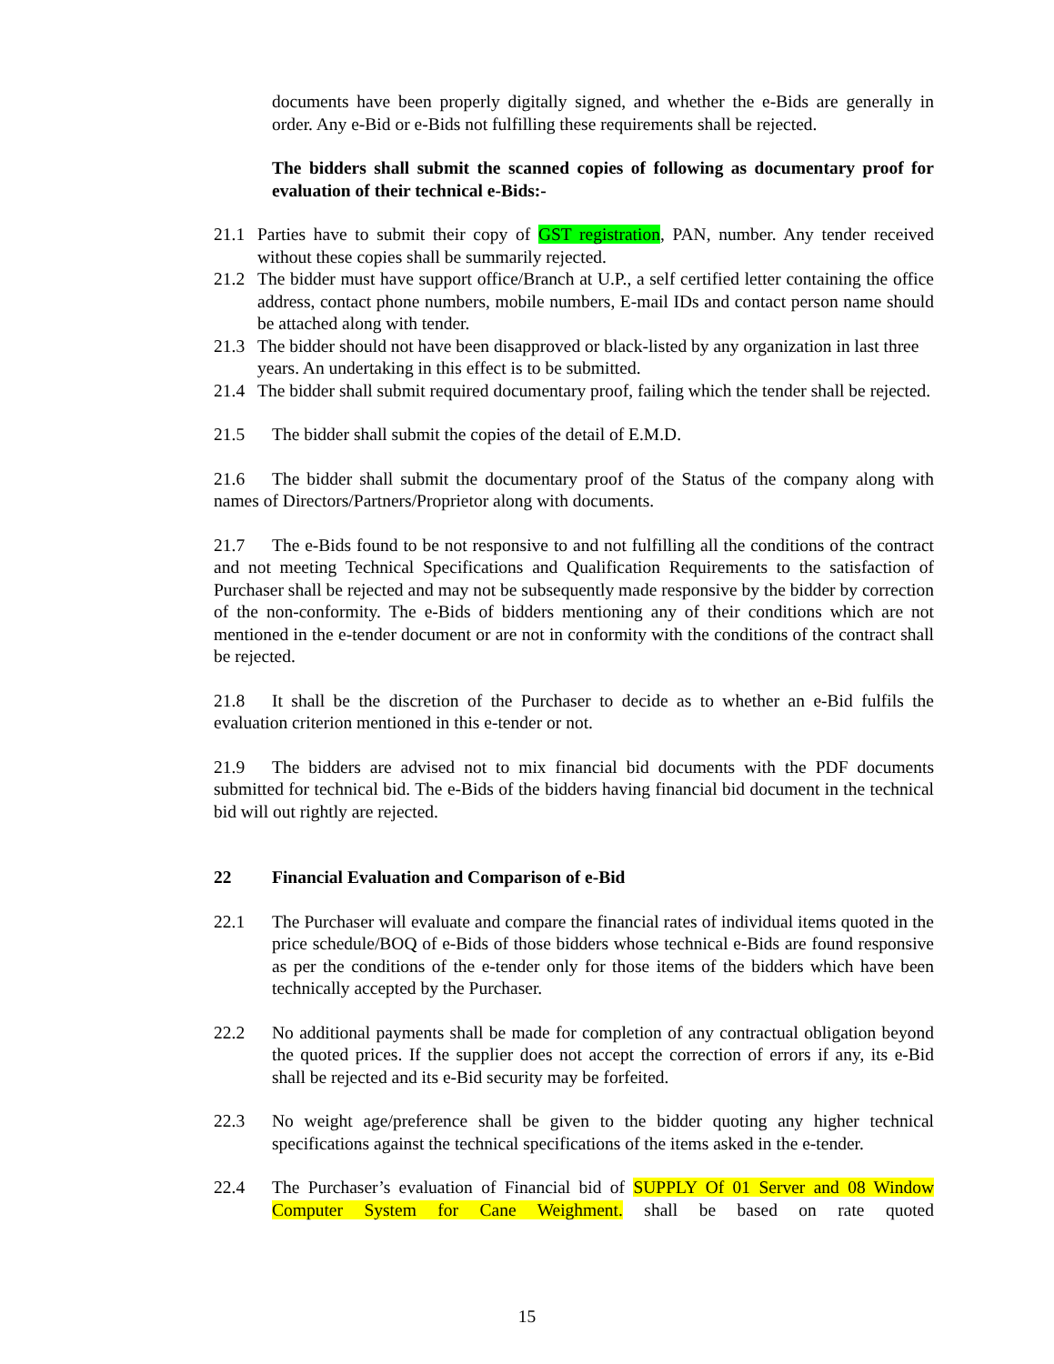documents have been properly digitally signed, and whether the e-Bids are generally in order. Any e-Bid or e-Bids not fulfilling these requirements shall be rejected.
The bidders shall submit the scanned copies of following as documentary proof for evaluation of their technical e-Bids:-
21.1 Parties have to submit their copy of GST registration, PAN, number. Any tender received without these copies shall be summarily rejected.
21.2 The bidder must have support office/Branch at U.P., a self certified letter containing the office address, contact phone numbers, mobile numbers, E-mail IDs and contact person name should be attached along with tender.
21.3 The bidder should not have been disapproved or black-listed by any organization in last three years. An undertaking in this effect is to be submitted.
21.4 The bidder shall submit required documentary proof, failing which the tender shall be rejected.
21.5 The bidder shall submit the copies of the detail of E.M.D.
21.6 The bidder shall submit the documentary proof of the Status of the company along with names of Directors/Partners/Proprietor along with documents.
21.7 The e-Bids found to be not responsive to and not fulfilling all the conditions of the contract and not meeting Technical Specifications and Qualification Requirements to the satisfaction of Purchaser shall be rejected and may not be subsequently made responsive by the bidder by correction of the non-conformity. The e-Bids of bidders mentioning any of their conditions which are not mentioned in the e-tender document or are not in conformity with the conditions of the contract shall be rejected.
21.8 It shall be the discretion of the Purchaser to decide as to whether an e-Bid fulfils the evaluation criterion mentioned in this e-tender or not.
21.9 The bidders are advised not to mix financial bid documents with the PDF documents submitted for technical bid. The e-Bids of the bidders having financial bid document in the technical bid will out rightly are rejected.
22 Financial Evaluation and Comparison of e-Bid
22.1 The Purchaser will evaluate and compare the financial rates of individual items quoted in the price schedule/BOQ of e-Bids of those bidders whose technical e-Bids are found responsive as per the conditions of the e-tender only for those items of the bidders which have been technically accepted by the Purchaser.
22.2 No additional payments shall be made for completion of any contractual obligation beyond the quoted prices. If the supplier does not accept the correction of errors if any, its e-Bid shall be rejected and its e-Bid security may be forfeited.
22.3 No weight age/preference shall be given to the bidder quoting any higher technical specifications against the technical specifications of the items asked in the e-tender.
22.4 The Purchaser’s evaluation of Financial bid of SUPPLY Of 01 Server and 08 Window Computer System for Cane Weighment. shall be based on rate quoted
15